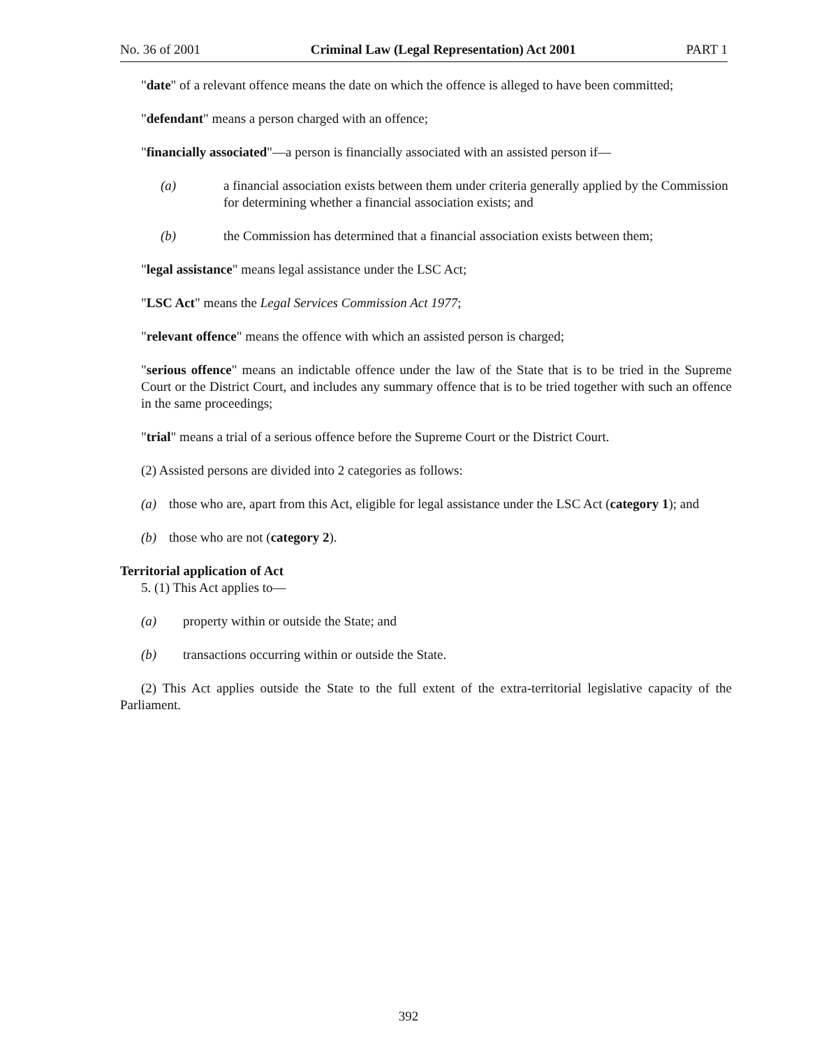No. 36 of 2001 Criminal Law (Legal Representation) Act 2001 PART 1
"date" of a relevant offence means the date on which the offence is alleged to have been committed;
"defendant" means a person charged with an offence;
"financially associated"—a person is financially associated with an assisted person if—
(a) a financial association exists between them under criteria generally applied by the Commission for determining whether a financial association exists; and
(b) the Commission has determined that a financial association exists between them;
"legal assistance" means legal assistance under the LSC Act;
"LSC Act" means the Legal Services Commission Act 1977;
"relevant offence" means the offence with which an assisted person is charged;
"serious offence" means an indictable offence under the law of the State that is to be tried in the Supreme Court or the District Court, and includes any summary offence that is to be tried together with such an offence in the same proceedings;
"trial" means a trial of a serious offence before the Supreme Court or the District Court.
(2) Assisted persons are divided into 2 categories as follows:
(a) those who are, apart from this Act, eligible for legal assistance under the LSC Act (category 1); and
(b) those who are not (category 2).
Territorial application of Act
5. (1) This Act applies to—
(a) property within or outside the State; and
(b) transactions occurring within or outside the State.
(2) This Act applies outside the State to the full extent of the extra-territorial legislative capacity of the Parliament.
392